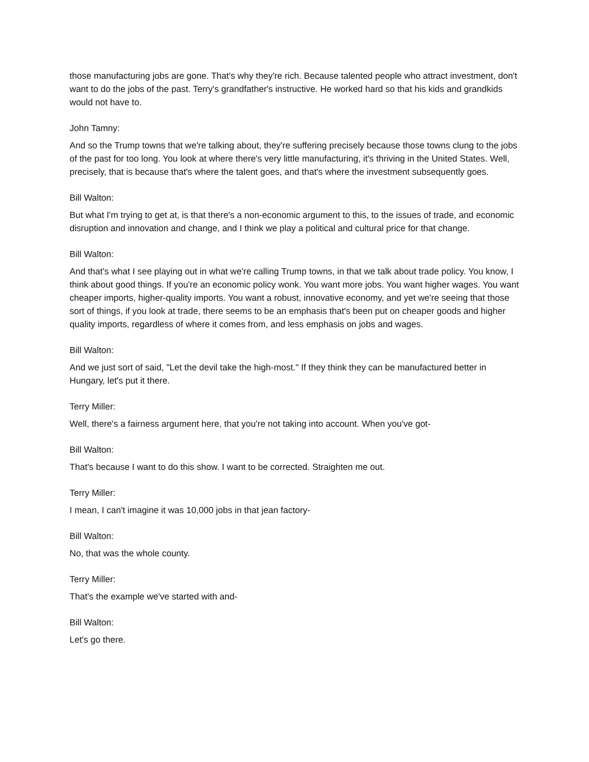those manufacturing jobs are gone. That's why they're rich. Because talented people who attract investment, don't want to do the jobs of the past. Terry's grandfather's instructive. He worked hard so that his kids and grandkids would not have to.
John Tamny:
And so the Trump towns that we're talking about, they're suffering precisely because those towns clung to the jobs of the past for too long. You look at where there's very little manufacturing, it's thriving in the United States. Well, precisely, that is because that's where the talent goes, and that's where the investment subsequently goes.
Bill Walton:
But what I'm trying to get at, is that there's a non-economic argument to this, to the issues of trade, and economic disruption and innovation and change, and I think we play a political and cultural price for that change.
Bill Walton:
And that's what I see playing out in what we're calling Trump towns, in that we talk about trade policy. You know, I think about good things. If you're an economic policy wonk. You want more jobs. You want higher wages. You want cheaper imports, higher-quality imports. You want a robust, innovative economy, and yet we're seeing that those sort of things, if you look at trade, there seems to be an emphasis that's been put on cheaper goods and higher quality imports, regardless of where it comes from, and less emphasis on jobs and wages.
Bill Walton:
And we just sort of said, "Let the devil take the high-most." If they think they can be manufactured better in Hungary, let's put it there.
Terry Miller:
Well, there's a fairness argument here, that you're not taking into account. When you've got-
Bill Walton:
That's because I want to do this show. I want to be corrected. Straighten me out.
Terry Miller:
I mean, I can't imagine it was 10,000 jobs in that jean factory-
Bill Walton:
No, that was the whole county.
Terry Miller:
That's the example we've started with and-
Bill Walton:
Let's go there.